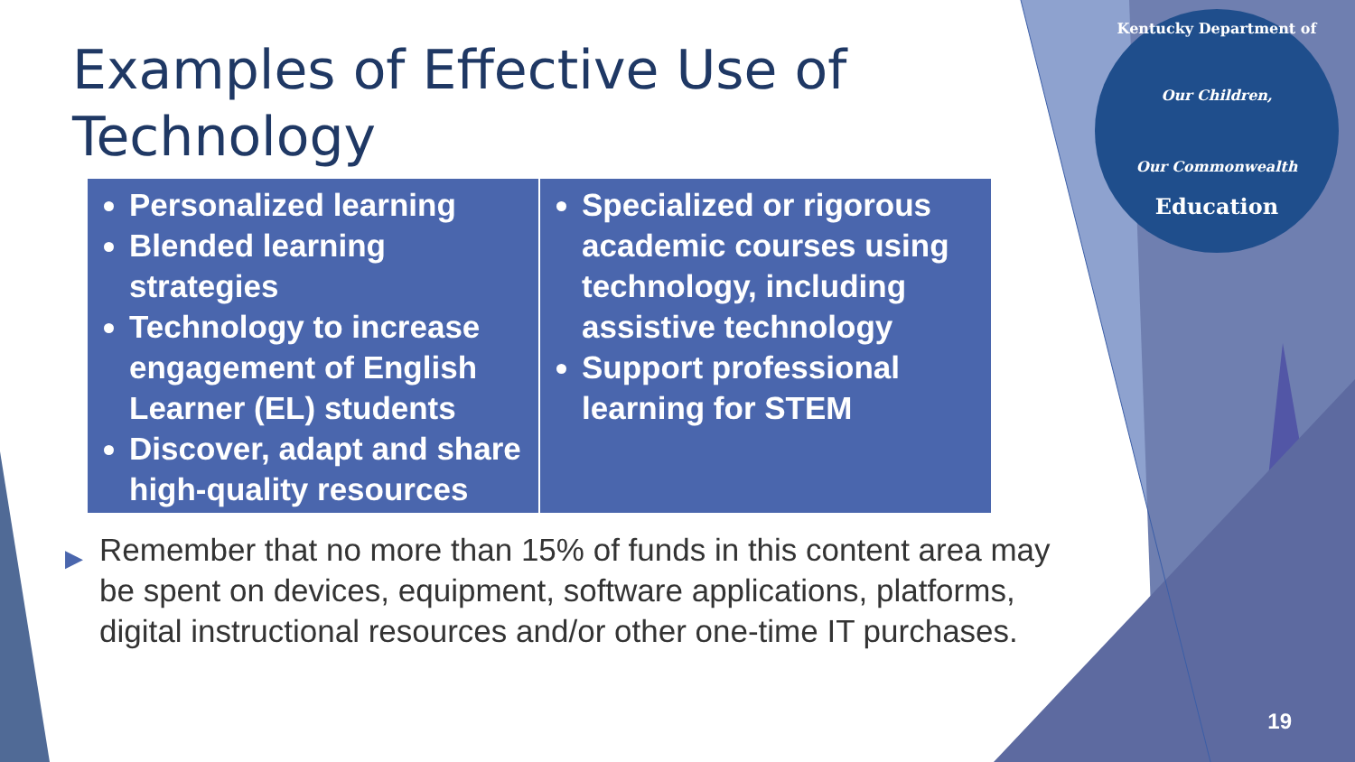Kentucky Department of
Our Children,
Our Commonwealth
Education
Examples of Effective Use of Technology
| Personalized learning Blended learning strategies Technology to increase engagement of English Learner (EL) students Discover, adapt and share high-quality resources | Specialized or rigorous academic courses using technology, including assistive technology Support professional learning for STEM |
▶ Remember that no more than 15% of funds in this content area may be spent on devices, equipment, software applications, platforms, digital instructional resources and/or other one-time IT purchases.
19